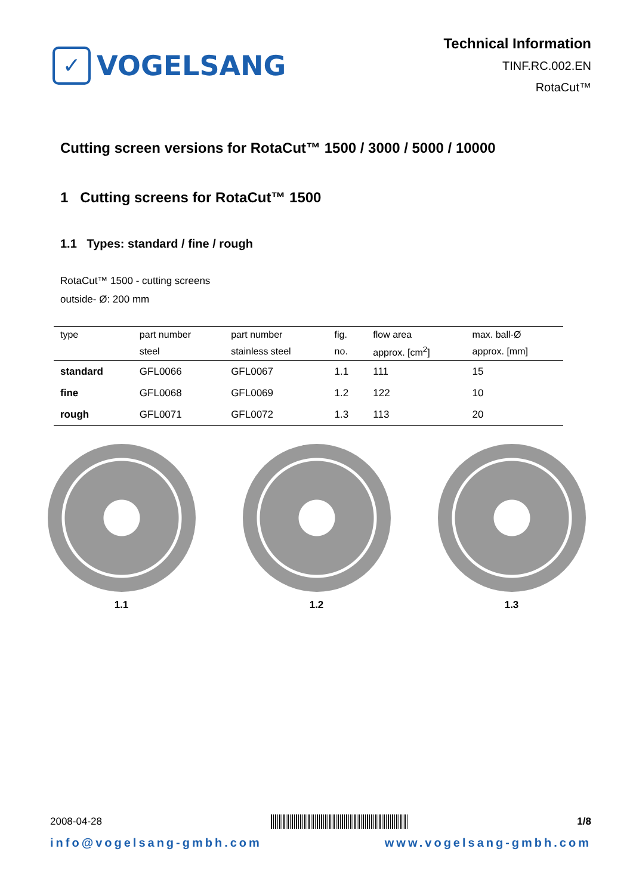✓
VOGELSANG
Technical Information
TINF.RC.002.EN
RotaCut™
Cutting screen versions for RotaCut™ 1500 / 3000 / 5000 / 10000
1 Cutting screens for RotaCut™ 1500
1.1 Types: standard / fine / rough
RotaCut™ 1500 - cutting screens
outside- Ø: 200 mm
| type | part number | part number | fig. | flow area | max. ball-Ø |
| --- | --- | --- | --- | --- | --- |
| | steel | stainless steel | no. | approx. [cm<sup>2</sup>] | approx. [mm] |
| standard | GFL0066 | GFL0067 | 1.1 | 111 | 15 |
| fine | GFL0068 | GFL0069 | 1.2 | 122 | 10 |
| rough | GFL0071 | GFL0072 | 1.3 | 113 | 20 |
1.1 1.2 1.3
2008-04-28 1/8
info@vogelsang-gmbh.com www.vogelsang-gmbh.com